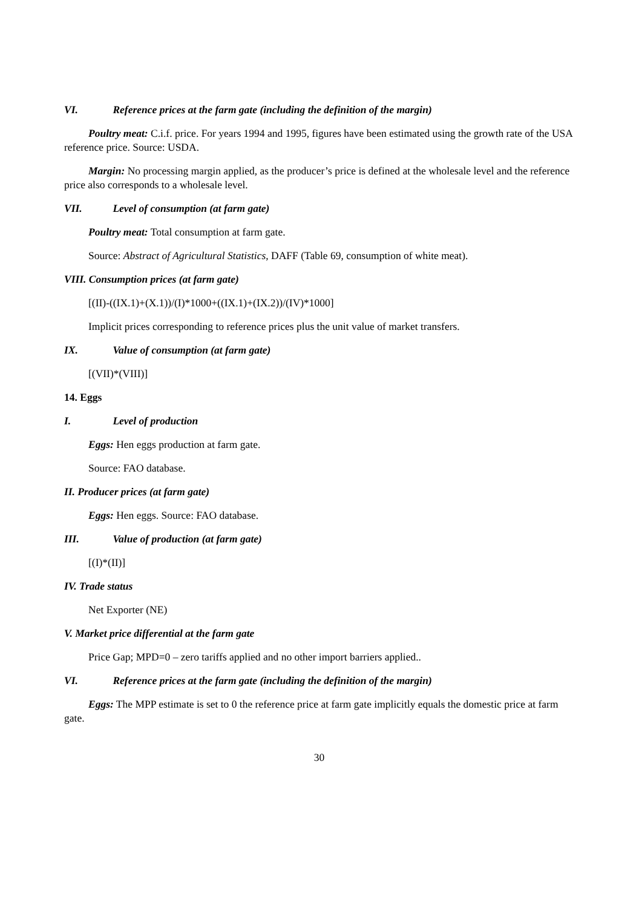VI. Reference prices at the farm gate (including the definition of the margin)
Poultry meat: C.i.f. price. For years 1994 and 1995, figures have been estimated using the growth rate of the USA reference price. Source: USDA.
Margin: No processing margin applied, as the producer’s price is defined at the wholesale level and the reference price also corresponds to a wholesale level.
VII. Level of consumption (at farm gate)
Poultry meat: Total consumption at farm gate.
Source: Abstract of Agricultural Statistics, DAFF (Table 69, consumption of white meat).
VIII. Consumption prices (at farm gate)
[(II)-((IX.1)+(X.1))/(I)*1000+((IX.1)+(IX.2))/(IV)*1000]
Implicit prices corresponding to reference prices plus the unit value of market transfers.
IX. Value of consumption (at farm gate)
[(VII)*(VIII)]
14. Eggs
I. Level of production
Eggs: Hen eggs production at farm gate.
Source: FAO database.
II. Producer prices (at farm gate)
Eggs: Hen eggs. Source: FAO database.
III. Value of production (at farm gate)
[(I)*(II)]
IV. Trade status
Net Exporter (NE)
V. Market price differential at the farm gate
Price Gap; MPD=0 – zero tariffs applied and no other import barriers applied..
VI. Reference prices at the farm gate (including the definition of the margin)
Eggs: The MPP estimate is set to 0 the reference price at farm gate implicitly equals the domestic price at farm gate.
30